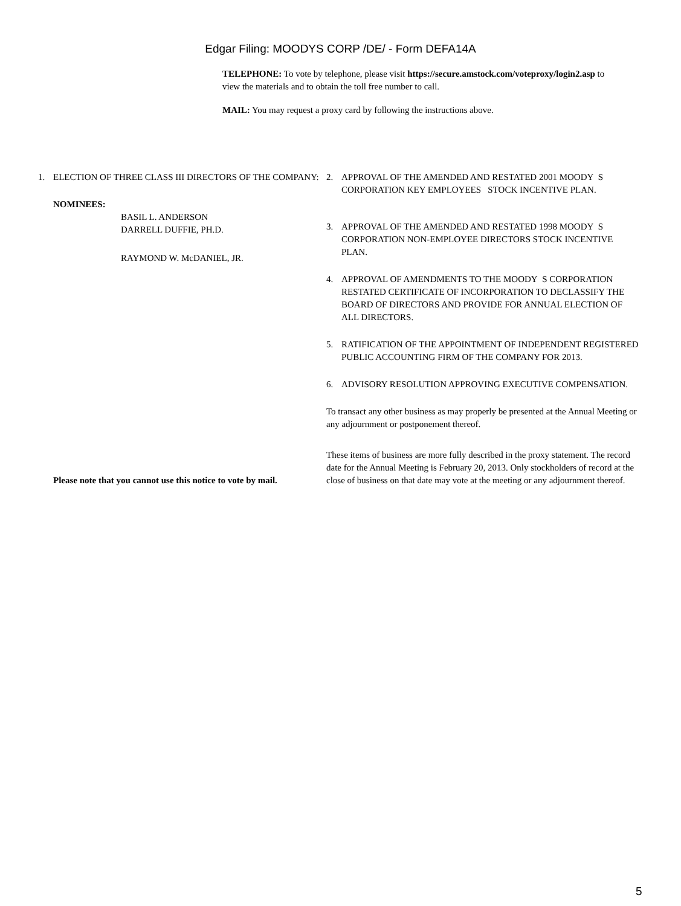Edgar Filing: MOODYS CORP /DE/ - Form DEFA14A
TELEPHONE: To vote by telephone, please visit https://secure.amstock.com/voteproxy/login2.asp to view the materials and to obtain the toll free number to call.
MAIL: You may request a proxy card by following the instructions above.
1. ELECTION OF THREE CLASS III DIRECTORS OF THE COMPANY:
NOMINEES:
BASIL L. ANDERSON
DARRELL DUFFIE, PH.D.
RAYMOND W. McDANIEL, JR.
Please note that you cannot use this notice to vote by mail.
2. APPROVAL OF THE AMENDED AND RESTATED 2001 MOODY S CORPORATION KEY EMPLOYEES STOCK INCENTIVE PLAN.
3. APPROVAL OF THE AMENDED AND RESTATED 1998 MOODY S CORPORATION NON-EMPLOYEE DIRECTORS STOCK INCENTIVE PLAN.
4. APPROVAL OF AMENDMENTS TO THE MOODY S CORPORATION RESTATED CERTIFICATE OF INCORPORATION TO DECLASSIFY THE BOARD OF DIRECTORS AND PROVIDE FOR ANNUAL ELECTION OF ALL DIRECTORS.
5. RATIFICATION OF THE APPOINTMENT OF INDEPENDENT REGISTERED PUBLIC ACCOUNTING FIRM OF THE COMPANY FOR 2013.
6. ADVISORY RESOLUTION APPROVING EXECUTIVE COMPENSATION.
To transact any other business as may properly be presented at the Annual Meeting or any adjournment or postponement thereof.
These items of business are more fully described in the proxy statement. The record date for the Annual Meeting is February 20, 2013. Only stockholders of record at the close of business on that date may vote at the meeting or any adjournment thereof.
5